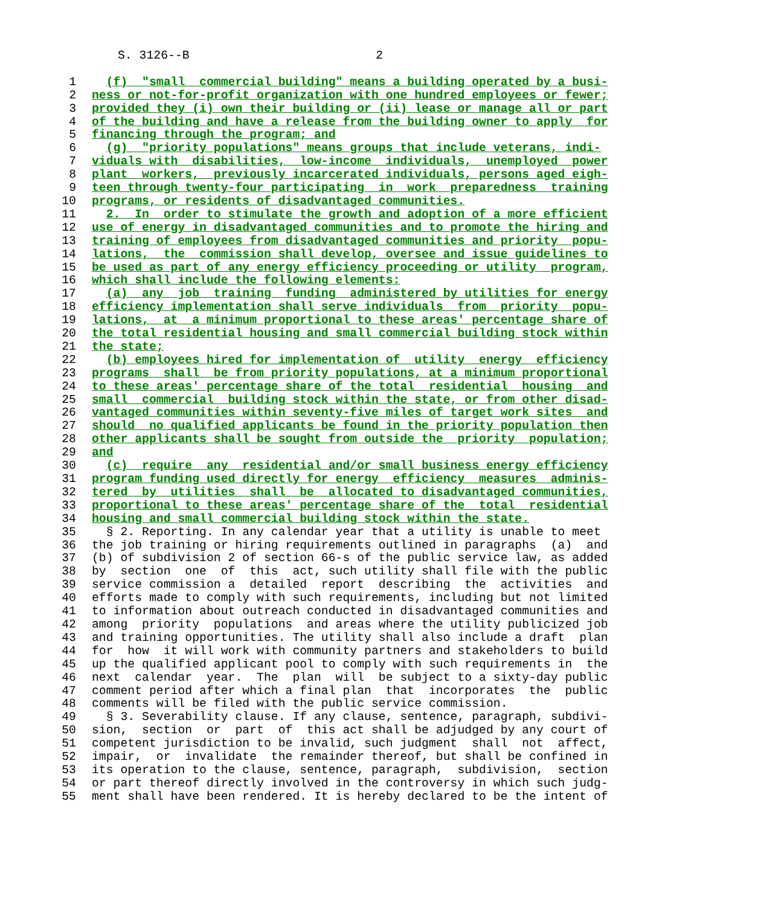S. 3126--B                          2

1  (f)  "small  commercial building" means a building operated by a busi-
2 ness or not-for-profit organization with one hundred employees or fewer;
3 provided they (i) own their building or (ii) lease or manage all or part
4 of the building and have a release from the building owner to apply  for
5 financing through the program; and
6  (g)  "priority populations" means groups that include veterans, indi-
7 viduals with  disabilities,  low-income  individuals,  unemployed  power
8 plant  workers,  previously incarcerated individuals, persons aged eigh-
9 teen through twenty-four participating  in  work  preparedness  training
10 programs, or residents of disadvantaged communities.
11  2.  In  order to stimulate the growth and adoption of a more efficient
12 use of energy in disadvantaged communities and to promote the hiring and
13 training of employees from disadvantaged communities and priority  popu-
14 lations,  the  commission shall develop, oversee and issue guidelines to
15 be used as part of any energy efficiency proceeding or utility  program,
16 which shall include the following elements:
17  (a)  any  job  training  funding  administered by utilities for energy
18 efficiency implementation shall serve individuals  from  priority  popu-
19 lations,  at  a minimum proportional to these areas' percentage share of
20 the total residential housing and small commercial building stock within
21 the state;
22  (b) employees hired for implementation of  utility  energy  efficiency
23 programs  shall  be from priority populations, at a minimum proportional
24 to these areas' percentage share of the total  residential  housing  and
25 small  commercial  building stock within the state, or from other disad-
26 vantaged communities within seventy-five miles of target work sites  and
27 should  no qualified applicants be found in the priority population then
28 other applicants shall be sought from outside the  priority  population;
29 and
30  (c)  require  any  residential and/or small business energy efficiency
31 program funding used directly for energy  efficiency  measures  adminis-
32 tered  by  utilities  shall  be  allocated to disadvantaged communities,
33 proportional to these areas' percentage share of the  total  residential
34 housing and small commercial building stock within the state.
35  § 2. Reporting. In any calendar year that a utility is unable to meet
36the job training or hiring requirements outlined in paragraphs  (a)  and
37(b) of subdivision 2 of section 66-s of the public service law, as added
38by  section  one  of  this  act, such utility shall file with the public
39service commission a  detailed  report  describing  the  activities  and
40efforts made to comply with such requirements, including but not limited
41to information about outreach conducted in disadvantaged communities and
42among  priority  populations  and areas where the utility publicized job
43and training opportunities. The utility shall also include a draft  plan
44for  how  it will work with community partners and stakeholders to build
45up the qualified applicant pool to comply with such requirements in  the
46next  calendar  year.  The  plan  will  be subject to a sixty-day public
47comment period after which a final plan  that  incorporates  the  public
48comments will be filed with the public service commission.
49  § 3. Severability clause. If any clause, sentence, paragraph, subdivi-
50sion,  section  or  part  of  this act shall be adjudged by any court of
51competent jurisdiction to be invalid, such judgment  shall  not  affect,
52impair,  or  invalidate  the remainder thereof, but shall be confined in
53its operation to the clause, sentence, paragraph,  subdivision,  section
54or part thereof directly involved in the controversy in which such judg-
55ment shall have been rendered. It is hereby declared to be the intent of